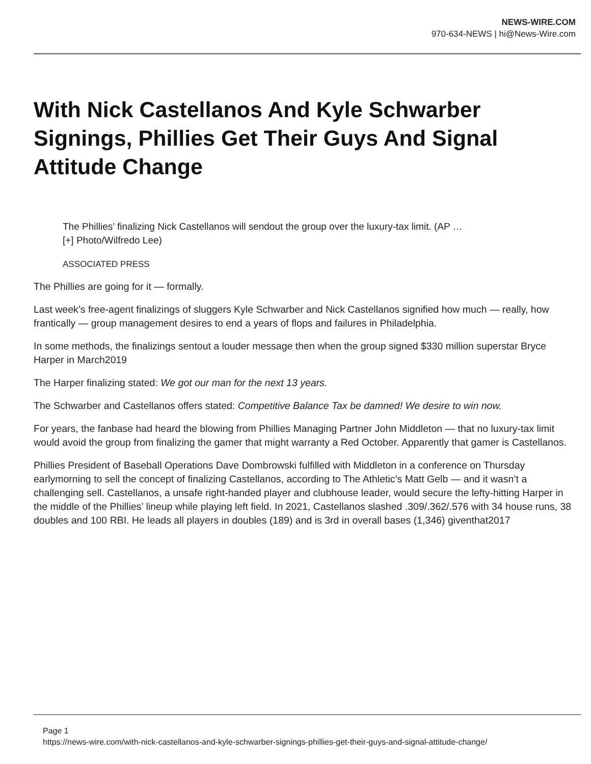NEWS-WIRE.COM
970-634-NEWS | hi@News-Wire.com
With Nick Castellanos And Kyle Schwarber Signings, Phillies Get Their Guys And Signal Attitude Change
The Phillies’ finalizing Nick Castellanos will sendout the group over the luxury-tax limit. (AP …
[+] Photo/Wilfredo Lee)
ASSOCIATED PRESS
The Phillies are going for it — formally.
Last week’s free-agent finalizings of sluggers Kyle Schwarber and Nick Castellanos signified how much — really, how frantically — group management desires to end a years of flops and failures in Philadelphia.
In some methods, the finalizings sentout a louder message then when the group signed $330 million superstar Bryce Harper in March2019
The Harper finalizing stated: We got our man for the next 13 years.
The Schwarber and Castellanos offers stated: Competitive Balance Tax be damned! We desire to win now.
For years, the fanbase had heard the blowing from Phillies Managing Partner John Middleton — that no luxury-tax limit would avoid the group from finalizing the gamer that might warranty a Red October. Apparently that gamer is Castellanos.
Phillies President of Baseball Operations Dave Dombrowski fulfilled with Middleton in a conference on Thursday earlymorning to sell the concept of finalizing Castellanos, according to The Athletic’s Matt Gelb — and it wasn’t a challenging sell. Castellanos, a unsafe right-handed player and clubhouse leader, would secure the lefty-hitting Harper in the middle of the Phillies’ lineup while playing left field. In 2021, Castellanos slashed .309/.362/.576 with 34 house runs, 38 doubles and 100 RBI. He leads all players in doubles (189) and is 3rd in overall bases (1,346) giventhat2017
Page 1
https://news-wire.com/with-nick-castellanos-and-kyle-schwarber-signings-phillies-get-their-guys-and-signal-attitude-change/